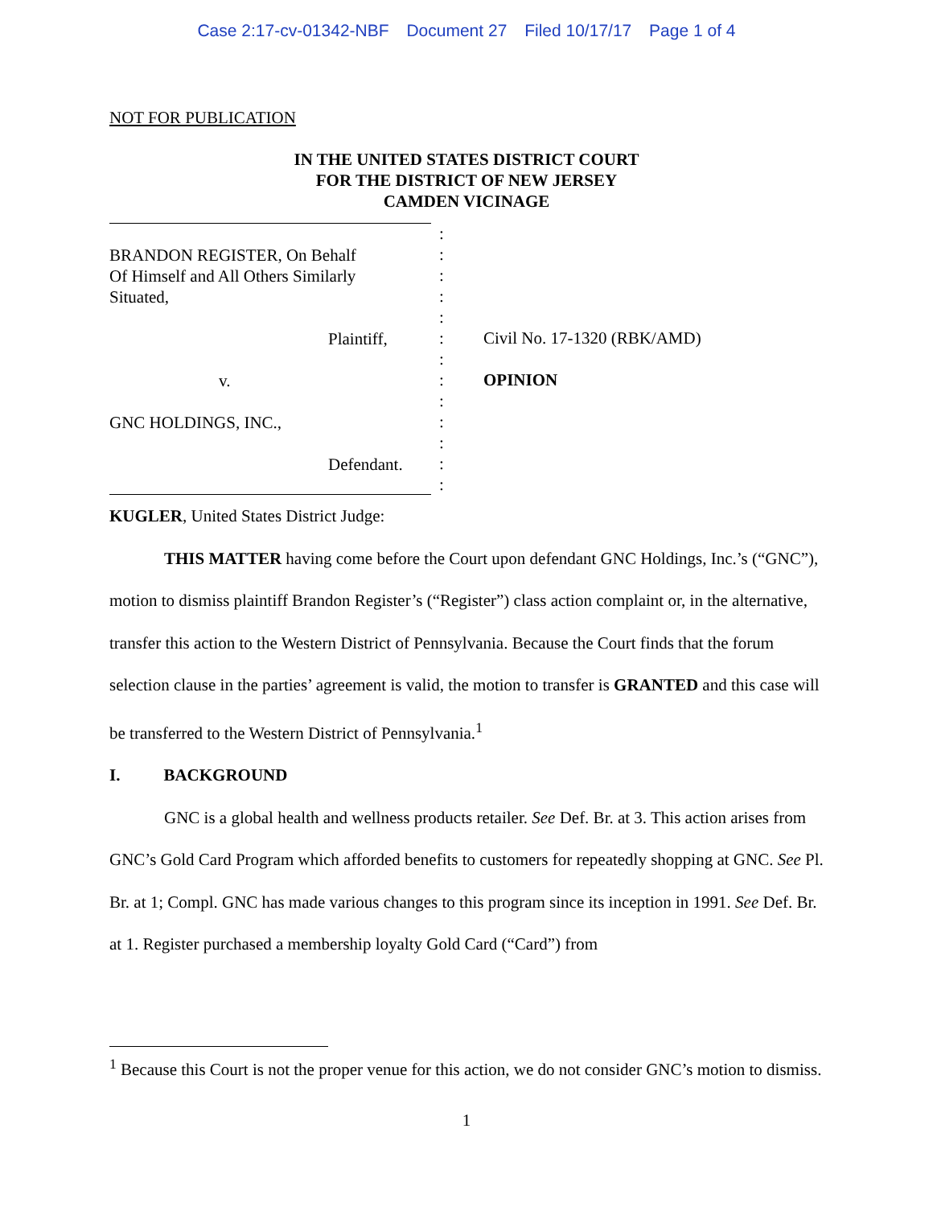Case 2:17-cv-01342-NBF Document 27 Filed 10/17/17 Page 1 of 4
NOT FOR PUBLICATION
IN THE UNITED STATES DISTRICT COURT
FOR THE DISTRICT OF NEW JERSEY
CAMDEN VICINAGE
BRANDON REGISTER, On Behalf
Of Himself and All Others Similarly
Situated,
Plaintiff,
v.
GNC HOLDINGS, INC.,
Defendant.
:
:
:
:
:
:
:
:
:
:
:
:
:
Civil No. 17-1320 (RBK/AMD)
OPINION
KUGLER, United States District Judge:
THIS MATTER having come before the Court upon defendant GNC Holdings, Inc.’s (“GNC”), motion to dismiss plaintiff Brandon Register’s (“Register”) class action complaint or, in the alternative, transfer this action to the Western District of Pennsylvania. Because the Court finds that the forum selection clause in the parties’ agreement is valid, the motion to transfer is GRANTED and this case will be transferred to the Western District of Pennsylvania.<sup>1</sup>
I. BACKGROUND
GNC is a global health and wellness products retailer. See Def. Br. at 3. This action arises from GNC’s Gold Card Program which afforded benefits to customers for repeatedly shopping at GNC. See Pl. Br. at 1; Compl. GNC has made various changes to this program since its inception in 1991. See Def. Br. at 1. Register purchased a membership loyalty Gold Card (“Card”) from
<sup>1</sup> Because this Court is not the proper venue for this action, we do not consider GNC’s motion to dismiss.
1